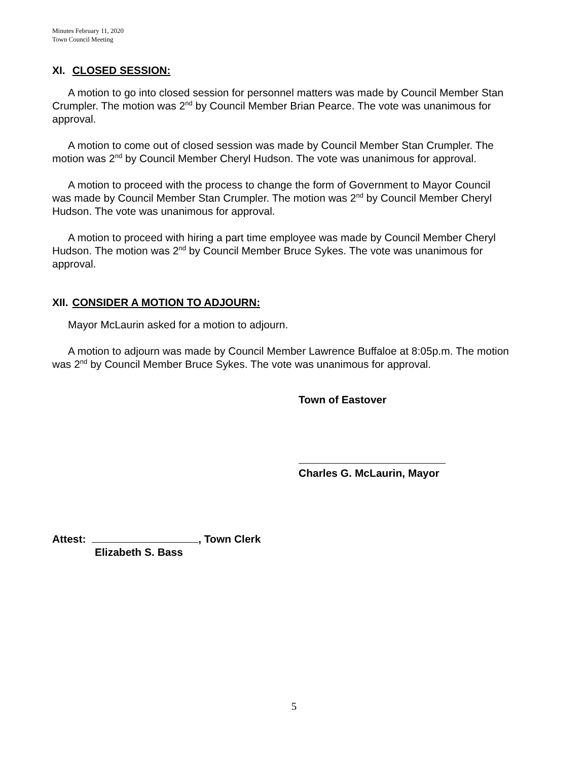Minutes February 11, 2020
Town Council Meeting
XI. CLOSED SESSION:
A motion to go into closed session for personnel matters was made by Council Member Stan Crumpler. The motion was 2<sup>nd</sup> by Council Member Brian Pearce. The vote was unanimous for approval.
A motion to come out of closed session was made by Council Member Stan Crumpler. The motion was 2<sup>nd</sup> by Council Member Cheryl Hudson. The vote was unanimous for approval.
A motion to proceed with the process to change the form of Government to Mayor Council was made by Council Member Stan Crumpler. The motion was 2<sup>nd</sup> by Council Member Cheryl Hudson. The vote was unanimous for approval.
A motion to proceed with hiring a part time employee was made by Council Member Cheryl Hudson. The motion was 2<sup>nd</sup> by Council Member Bruce Sykes. The vote was unanimous for approval.
XII. CONSIDER A MOTION TO ADJOURN:
Mayor McLaurin asked for a motion to adjourn.
A motion to adjourn was made by Council Member Lawrence Buffaloe at 8:05p.m. The motion was 2<sup>nd</sup> by Council Member Bruce Sykes. The vote was unanimous for approval.
Town of Eastover
Charles G. McLaurin, Mayor
Attest: , Town Clerk
Elizabeth S. Bass
5